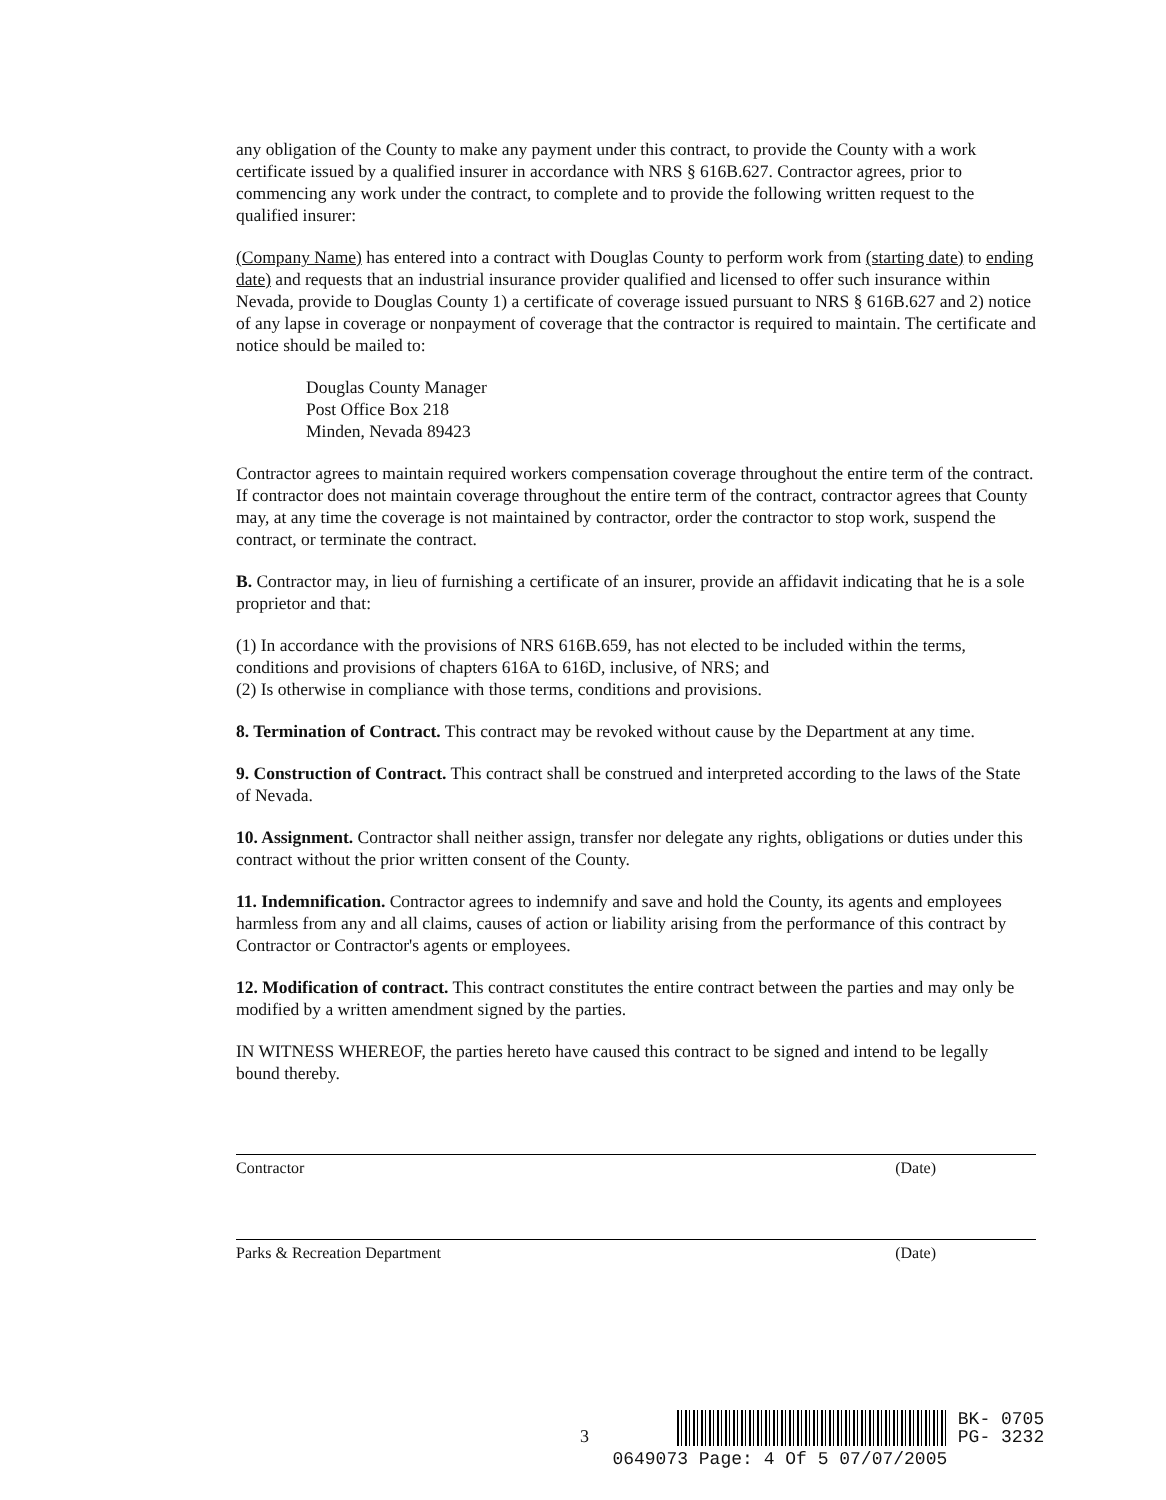any obligation of the County to make any payment under this contract, to provide the County with a work certificate issued by a qualified insurer in accordance with NRS § 616B.627. Contractor agrees, prior to commencing any work under the contract, to complete and to provide the following written request to the qualified insurer:
(Company Name) has entered into a contract with Douglas County to perform work from (starting date) to ending date) and requests that an industrial insurance provider qualified and licensed to offer such insurance within Nevada, provide to Douglas County 1) a certificate of coverage issued pursuant to NRS § 616B.627 and 2) notice of any lapse in coverage or nonpayment of coverage that the contractor is required to maintain. The certificate and notice should be mailed to:
Douglas County Manager
Post Office Box 218
Minden, Nevada 89423
Contractor agrees to maintain required workers compensation coverage throughout the entire term of the contract. If contractor does not maintain coverage throughout the entire term of the contract, contractor agrees that County may, at any time the coverage is not maintained by contractor, order the contractor to stop work, suspend the contract, or terminate the contract.
B. Contractor may, in lieu of furnishing a certificate of an insurer, provide an affidavit indicating that he is a sole proprietor and that:
(1) In accordance with the provisions of NRS 616B.659, has not elected to be included within the terms, conditions and provisions of chapters 616A to 616D, inclusive, of NRS; and
(2) Is otherwise in compliance with those terms, conditions and provisions.
8. Termination of Contract. This contract may be revoked without cause by the Department at any time.
9. Construction of Contract. This contract shall be construed and interpreted according to the laws of the State of Nevada.
10. Assignment. Contractor shall neither assign, transfer nor delegate any rights, obligations or duties under this contract without the prior written consent of the County.
11. Indemnification. Contractor agrees to indemnify and save and hold the County, its agents and employees harmless from any and all claims, causes of action or liability arising from the performance of this contract by Contractor or Contractor's agents or employees.
12. Modification of contract. This contract constitutes the entire contract between the parties and may only be modified by a written amendment signed by the parties.
IN WITNESS WHEREOF, the parties hereto have caused this contract to be signed and intend to be legally bound thereby.
Contractor (Date)
Parks & Recreation Department (Date)
3 BK- 0705
PG- 3232
0649073 Page: 4 Of 5 07/07/2005